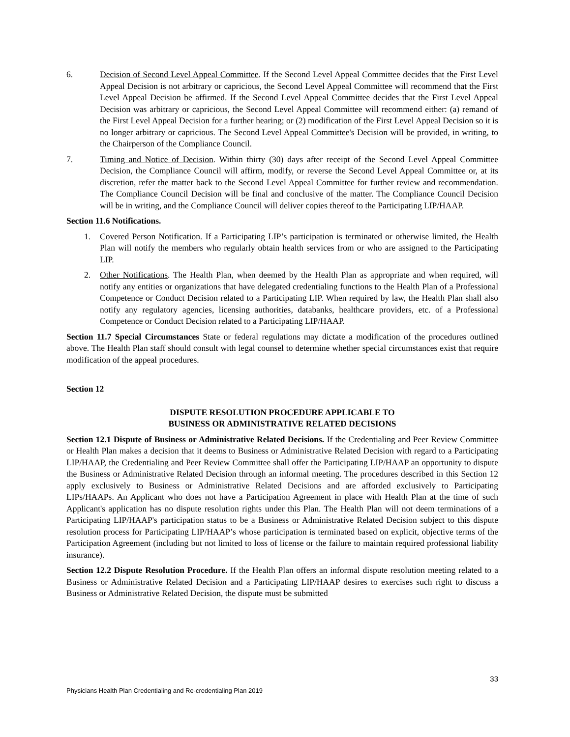6. Decision of Second Level Appeal Committee. If the Second Level Appeal Committee decides that the First Level Appeal Decision is not arbitrary or capricious, the Second Level Appeal Committee will recommend that the First Level Appeal Decision be affirmed. If the Second Level Appeal Committee decides that the First Level Appeal Decision was arbitrary or capricious, the Second Level Appeal Committee will recommend either: (a) remand of the First Level Appeal Decision for a further hearing; or (2) modification of the First Level Appeal Decision so it is no longer arbitrary or capricious. The Second Level Appeal Committee's Decision will be provided, in writing, to the Chairperson of the Compliance Council.
7. Timing and Notice of Decision. Within thirty (30) days after receipt of the Second Level Appeal Committee Decision, the Compliance Council will affirm, modify, or reverse the Second Level Appeal Committee or, at its discretion, refer the matter back to the Second Level Appeal Committee for further review and recommendation. The Compliance Council Decision will be final and conclusive of the matter. The Compliance Council Decision will be in writing, and the Compliance Council will deliver copies thereof to the Participating LIP/HAAP.
Section 11.6 Notifications.
1. Covered Person Notification. If a Participating LIP’s participation is terminated or otherwise limited, the Health Plan will notify the members who regularly obtain health services from or who are assigned to the Participating LIP.
2. Other Notifications. The Health Plan, when deemed by the Health Plan as appropriate and when required, will notify any entities or organizations that have delegated credentialing functions to the Health Plan of a Professional Competence or Conduct Decision related to a Participating LIP. When required by law, the Health Plan shall also notify any regulatory agencies, licensing authorities, databanks, healthcare providers, etc. of a Professional Competence or Conduct Decision related to a Participating LIP/HAAP.
Section 11.7 Special Circumstances State or federal regulations may dictate a modification of the procedures outlined above. The Health Plan staff should consult with legal counsel to determine whether special circumstances exist that require modification of the appeal procedures.
Section 12
DISPUTE RESOLUTION PROCEDURE APPLICABLE TO
BUSINESS OR ADMINISTRATIVE RELATED DECISIONS
Section 12.1 Dispute of Business or Administrative Related Decisions. If the Credentialing and Peer Review Committee or Health Plan makes a decision that it deems to Business or Administrative Related Decision with regard to a Participating LIP/HAAP, the Credentialing and Peer Review Committee shall offer the Participating LIP/HAAP an opportunity to dispute the Business or Administrative Related Decision through an informal meeting. The procedures described in this Section 12 apply exclusively to Business or Administrative Related Decisions and are afforded exclusively to Participating LIPs/HAAPs. An Applicant who does not have a Participation Agreement in place with Health Plan at the time of such Applicant's application has no dispute resolution rights under this Plan. The Health Plan will not deem terminations of a Participating LIP/HAAP's participation status to be a Business or Administrative Related Decision subject to this dispute resolution process for Participating LIP/HAAP’s whose participation is terminated based on explicit, objective terms of the Participation Agreement (including but not limited to loss of license or the failure to maintain required professional liability insurance).
Section 12.2 Dispute Resolution Procedure. If the Health Plan offers an informal dispute resolution meeting related to a Business or Administrative Related Decision and a Participating LIP/HAAP desires to exercises such right to discuss a Business or Administrative Related Decision, the dispute must be submitted
33
Physicians Health Plan Credentialing and Re-credentialing Plan 2019